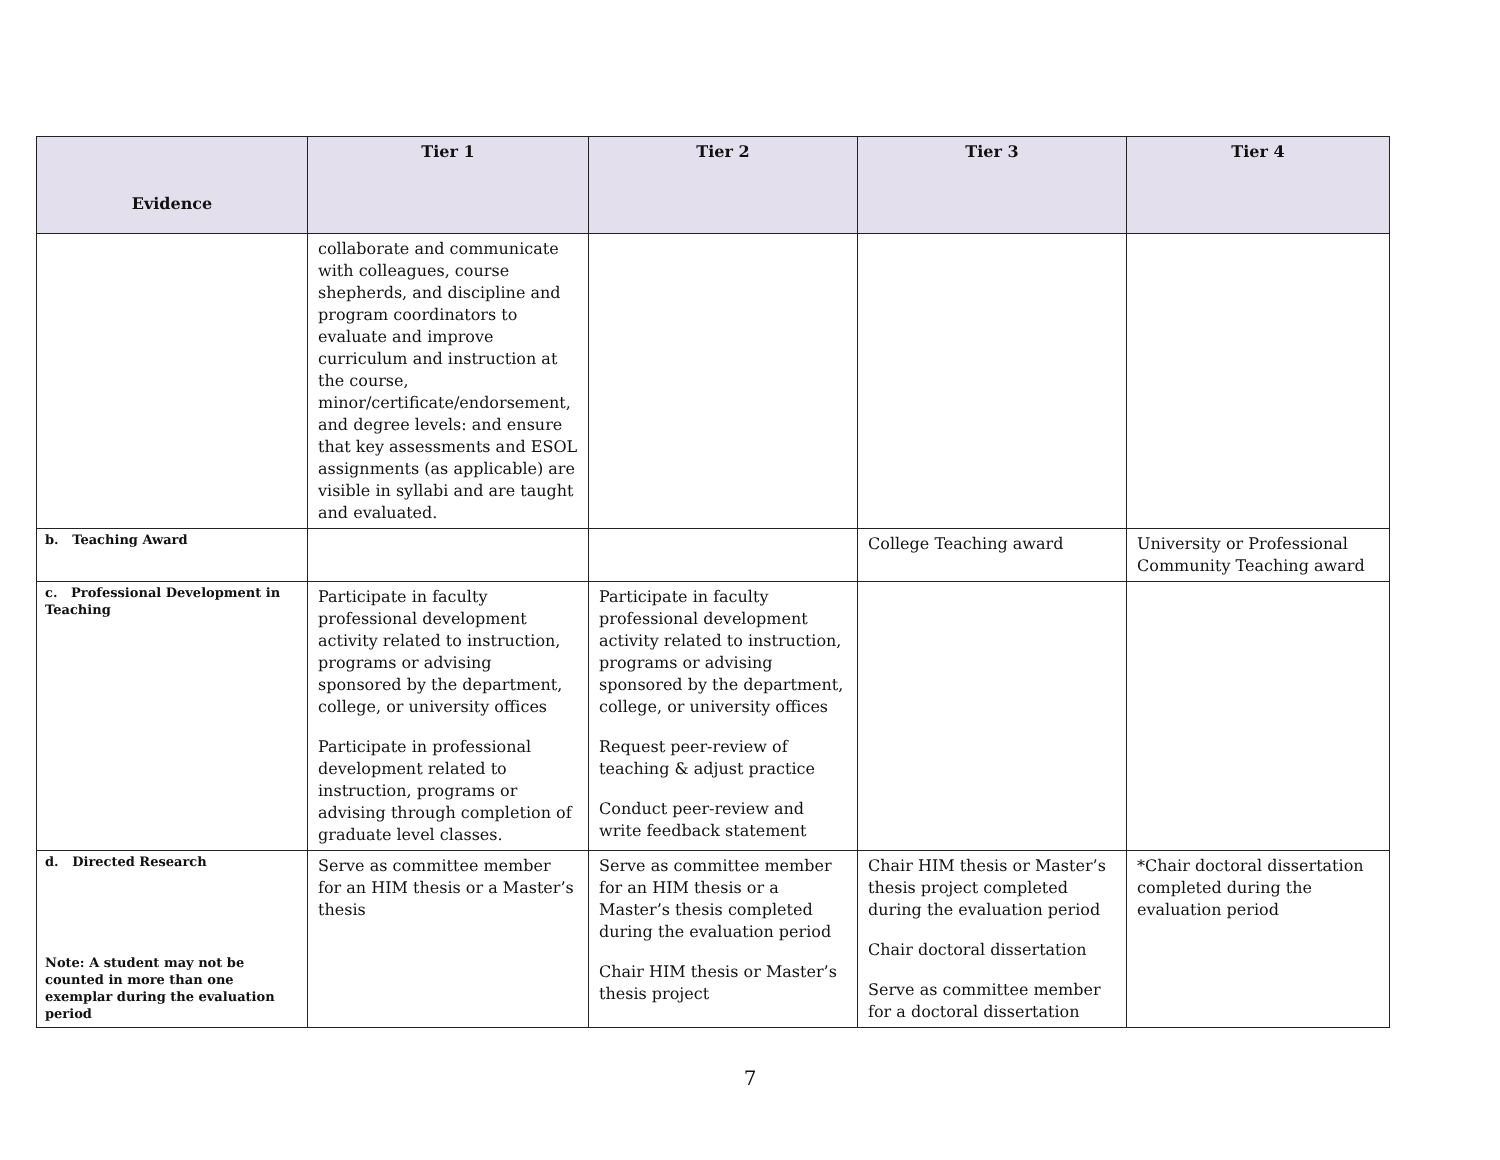| Evidence | Tier 1 | Tier 2 | Tier 3 | Tier 4 |
| --- | --- | --- | --- | --- |
| | collaborate and communicate with colleagues, course shepherds, and discipline and program coordinators to evaluate and improve curriculum and instruction at the course, minor/certificate/endorsement, and degree levels: and ensure that key assessments and ESOL assignments (as applicable) are visible in syllabi and are taught and evaluated. | | | |
| b. Teaching Award | | | College Teaching award | University or Professional Community Teaching award |
| c. Professional Development in Teaching | Participate in faculty professional development activity related to instruction, programs or advising sponsored by the department, college, or university offices Participate in professional development related to instruction, programs or advising through completion of graduate level classes. | Participate in faculty professional development activity related to instruction, programs or advising sponsored by the department, college, or university offices Request peer-review of teaching & adjust practice Conduct peer-review and write feedback statement | | |
| d. Directed Research Note: A student may not be counted in more than one exemplar during the evaluation period | Serve as committee member for an HIM thesis or a Master’s thesis | Serve as committee member for an HIM thesis or a Master’s thesis completed during the evaluation period Chair HIM thesis or Master’s thesis project | Chair HIM thesis or Master’s thesis project completed during the evaluation period Chair doctoral dissertation Serve as committee member for a doctoral dissertation | *Chair doctoral dissertation completed during the evaluation period |
7